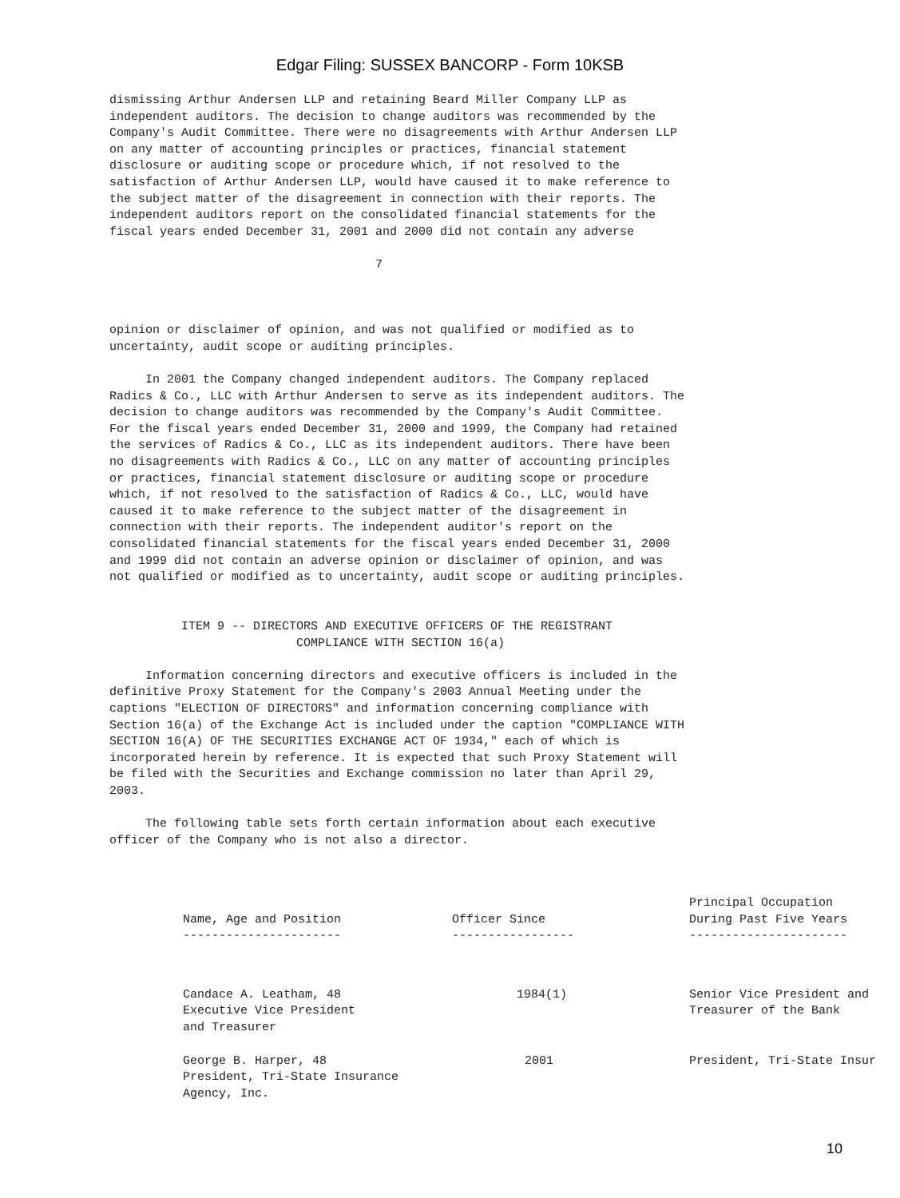Edgar Filing: SUSSEX BANCORP - Form 10KSB
dismissing Arthur Andersen LLP and retaining Beard Miller Company LLP as
independent auditors. The decision to change auditors was recommended by the
Company's Audit Committee. There were no disagreements with Arthur Andersen LLP
on any matter of accounting principles or practices, financial statement
disclosure or auditing scope or procedure which, if not resolved to the
satisfaction of Arthur Andersen LLP, would have caused it to make reference to
the subject matter of the disagreement in connection with their reports. The
independent auditors report on the consolidated financial statements for the
fiscal years ended December 31, 2001 and 2000 did not contain any adverse

                                     7



opinion or disclaimer of opinion, and was not qualified or modified as to
uncertainty, audit scope or auditing principles.

     In 2001 the Company changed independent auditors. The Company replaced
Radics & Co., LLC with Arthur Andersen to serve as its independent auditors. The
decision to change auditors was recommended by the Company's Audit Committee.
For the fiscal years ended December 31, 2000 and 1999, the Company had retained
the services of Radics & Co., LLC as its independent auditors. There have been
no disagreements with Radics & Co., LLC on any matter of accounting principles
or practices, financial statement disclosure or auditing scope or procedure
which, if not resolved to the satisfaction of Radics & Co., LLC, would have
caused it to make reference to the subject matter of the disagreement in
connection with their reports. The independent auditor's report on the
consolidated financial statements for the fiscal years ended December 31, 2000
and 1999 did not contain an adverse opinion or disclaimer of opinion, and was
not qualified or modified as to uncertainty, audit scope or auditing principles.


          ITEM 9 -- DIRECTORS AND EXECUTIVE OFFICERS OF THE REGISTRANT
                          COMPLIANCE WITH SECTION 16(a)

     Information concerning directors and executive officers is included in the
definitive Proxy Statement for the Company's 2003 Annual Meeting under the
captions "ELECTION OF DIRECTORS" and information concerning compliance with
Section 16(a) of the Exchange Act is included under the caption "COMPLIANCE WITH
SECTION 16(A) OF THE SECURITIES EXCHANGE ACT OF 1934," each of which is
incorporated herein by reference. It is expected that such Proxy Statement will
be filed with the Securities and Exchange commission no later than April 29,
2003.

     The following table sets forth certain information about each executive
officer of the Company who is not also a director.
| Name, Age and Position ---------------------- | Officer Since ----------------- | Principal Occupation During Past Five Years ---------------------- |
| --- | --- | --- |
| Candace A. Leatham, 48 Executive Vice President and Treasurer | 1984(1) | Senior Vice President and Treasurer of the Bank |
| George B. Harper, 48 President, Tri-State Insurance Agency, Inc. | 2001 | President, Tri-State Insur |
10